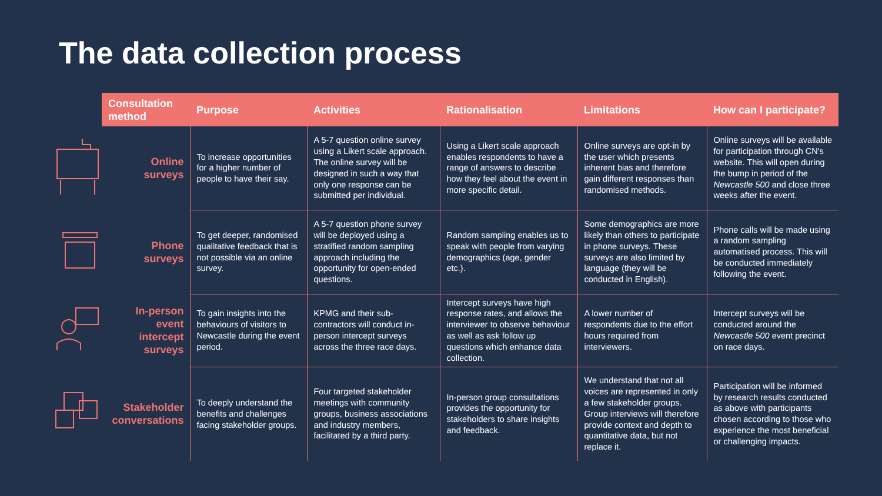The data collection process
| | Consultation method | Purpose | Activities | Rationalisation | Limitations | How can I participate? |
| --- | --- | --- | --- | --- | --- | --- |
| | Online surveys | To increase opportunities for a higher number of people to have their say. | A 5-7 question online survey using a Likert scale approach. The online survey will be designed in such a way that only one response can be submitted per individual. | Using a Likert scale approach enables respondents to have a range of answers to describe how they feel about the event in more specific detail. | Online surveys are opt-in by the user which presents inherent bias and therefore gain different responses than randomised methods. | Online surveys will be available for participation through CN's website. This will open during the bump in period of the Newcastle 500 and close three weeks after the event. |
| | Phone surveys | To get deeper, randomised qualitative feedback that is not possible via an online survey. | A 5-7 question phone survey will be deployed using a stratified random sampling approach including the opportunity for open-ended questions. | Random sampling enables us to speak with people from varying demographics (age, gender etc.). | Some demographics are more likely than others to participate in phone surveys. These surveys are also limited by language (they will be conducted in English). | Phone calls will be made using a random sampling automatised process. This will be conducted immediately following the event. |
| | In-person event intercept surveys | To gain insights into the behaviours of visitors to Newcastle during the event period. | KPMG and their sub-contractors will conduct in-person intercept surveys across the three race days. | Intercept surveys have high response rates, and allows the interviewer to observe behaviour as well as ask follow up questions which enhance data collection. | A lower number of respondents due to the effort hours required from interviewers. | Intercept surveys will be conducted around the Newcastle 500 event precinct on race days. |
| | Stakeholder conversations | To deeply understand the benefits and challenges facing stakeholder groups. | Four targeted stakeholder meetings with community groups, business associations and industry members, facilitated by a third party. | In-person group consultations provides the opportunity for stakeholders to share insights and feedback. | We understand that not all voices are represented in only a few stakeholder groups. Group interviews will therefore provide context and depth to quantitative data, but not replace it. | Participation will be informed by research results conducted as above with participants chosen according to those who experience the most beneficial or challenging impacts. |